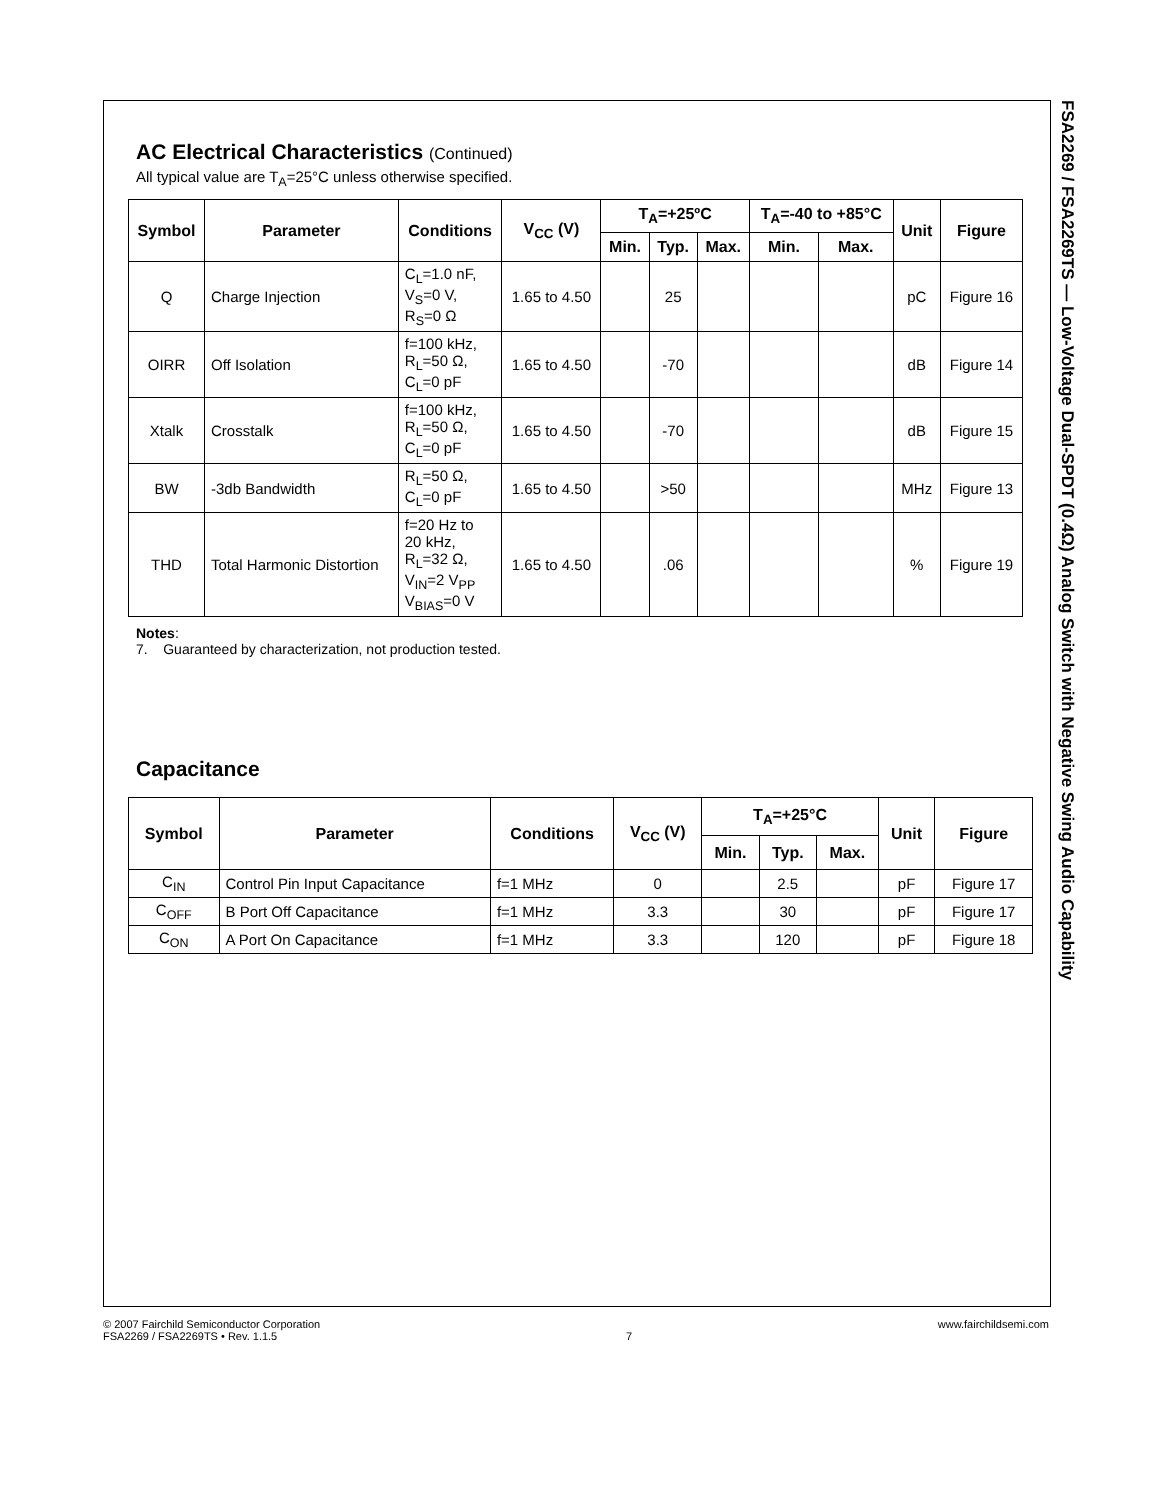FSA2269 / FSA2269TS — Low-Voltage Dual-SPDT (0.4Ω) Analog Switch with Negative Swing Audio Capability
AC Electrical Characteristics (Continued)
All typical value are T<sub>A</sub>=25°C unless otherwise specified.
| Symbol | Parameter | Conditions | V<sub>CC</sub> (V) | T<sub>A</sub>=+25ºC | | | T<sub>A</sub>=-40 to +85°C | | Unit | Figure |
| --- | --- | --- | --- | --- | --- | --- | --- | --- | --- | --- |
| | | | | Min. | Typ. | Max. | Min. | Max. | | |
| Q | Charge Injection | C<sub>L</sub>=1.0 nF, V<sub>S</sub>=0 V, R<sub>S</sub>=0 Ω | 1.65 to 4.50 | | 25 | | | | pC | Figure 16 |
| OIRR | Off Isolation | f=100 kHz, R<sub>L</sub>=50 Ω, C<sub>L</sub>=0 pF | 1.65 to 4.50 | | -70 | | | | dB | Figure 14 |
| Xtalk | Crosstalk | f=100 kHz, R<sub>L</sub>=50 Ω, C<sub>L</sub>=0 pF | 1.65 to 4.50 | | -70 | | | | dB | Figure 15 |
| BW | -3db Bandwidth | R<sub>L</sub>=50 Ω, C<sub>L</sub>=0 pF | 1.65 to 4.50 | | >50 | | | | MHz | Figure 13 |
| THD | Total Harmonic Distortion | f=20 Hz to 20 kHz, R<sub>L</sub>=32 Ω, V<sub>IN</sub>=2 V<sub>PP</sub> V<sub>BIAS</sub>=0 V | 1.65 to 4.50 | | .06 | | | | % | Figure 19 |
Notes:
7. Guaranteed by characterization, not production tested.
Capacitance
| Symbol | Parameter | Conditions | V<sub>CC</sub> (V) | T<sub>A</sub>=+25°C | | | Unit | Figure |
| --- | --- | --- | --- | --- | --- | --- | --- | --- |
| | | | | Min. | Typ. | Max. | | |
| C<sub>IN</sub> | Control Pin Input Capacitance | f=1 MHz | 0 | | 2.5 | | pF | Figure 17 |
| C<sub>OFF</sub> | B Port Off Capacitance | f=1 MHz | 3.3 | | 30 | | pF | Figure 17 |
| C<sub>ON</sub> | A Port On Capacitance | f=1 MHz | 3.3 | | 120 | | pF | Figure 18 |
© 2007 Fairchild Semiconductor Corporation
FSA2269 / FSA2269TS • Rev. 1.1.5
7 www.fairchildsemi.com